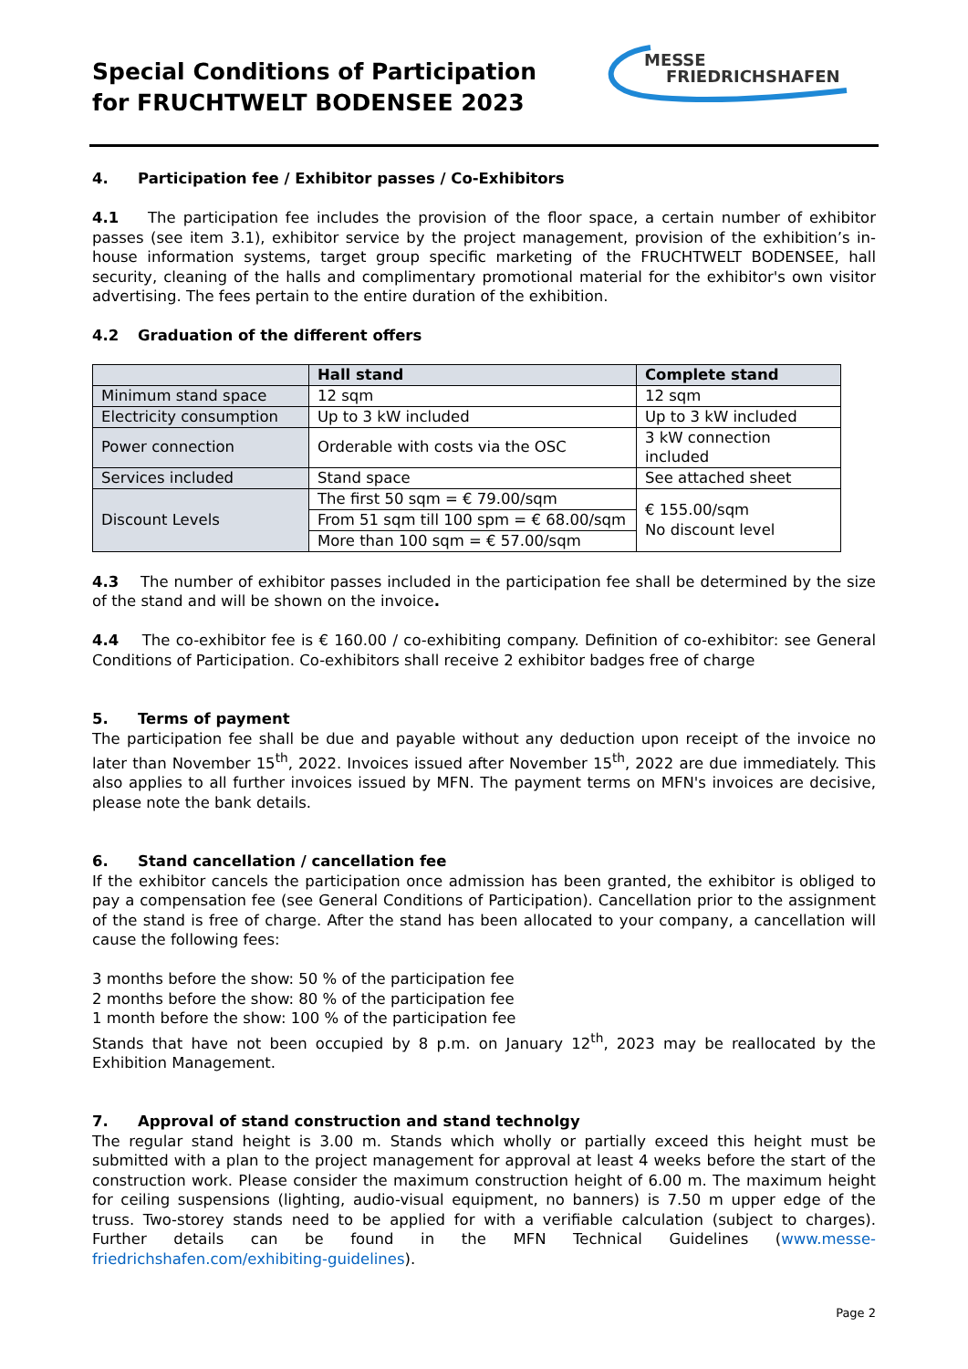Special Conditions of Participation
for FRUCHTWELT BODENSEE 2023
MESSE
FRIEDRICHSHAFEN
4. Participation fee / Exhibitor passes / Co-Exhibitors
4.1 The participation fee includes the provision of the floor space, a certain number of exhibitor passes (see item 3.1), exhibitor service by the project management, provision of the exhibition’s in-house information systems, target group specific marketing of the FRUCHTWELT BODENSEE, hall security, cleaning of the halls and complimentary promotional material for the exhibitor's own visitor advertising. The fees pertain to the entire duration of the exhibition.
4.2 Graduation of the different offers
| | Hall stand | Complete stand |
| --- | --- | --- |
| Minimum stand space | 12 sqm | 12 sqm |
| Electricity consumption | Up to 3 kW included | Up to 3 kW included |
| Power connection | Orderable with costs via the OSC | 3 kW connection included |
| Services included | Stand space | See attached sheet |
| Discount Levels | The first 50 sqm = € 79.00/sqm | € 155.00/sqm No discount level |
| | From 51 sqm till 100 spm = € 68.00/sqm | |
| | More than 100 sqm = € 57.00/sqm | |
4.3 The number of exhibitor passes included in the participation fee shall be determined by the size of the stand and will be shown on the invoice.
4.4 The co-exhibitor fee is € 160.00 / co-exhibiting company. Definition of co-exhibitor: see General Conditions of Participation. Co-exhibitors shall receive 2 exhibitor badges free of charge
5. Terms of payment
The participation fee shall be due and payable without any deduction upon receipt of the invoice no later than November 15<sup>th</sup>, 2022. Invoices issued after November 15<sup>th</sup>, 2022 are due immediately. This also applies to all further invoices issued by MFN. The payment terms on MFN's invoices are decisive, please note the bank details.
6. Stand cancellation / cancellation fee
If the exhibitor cancels the participation once admission has been granted, the exhibitor is obliged to pay a compensation fee (see General Conditions of Participation). Cancellation prior to the assignment of the stand is free of charge. After the stand has been allocated to your company, a cancellation will cause the following fees:
3 months before the show: 50 % of the participation fee
2 months before the show: 80 % of the participation fee
1 month before the show: 100 % of the participation fee
Stands that have not been occupied by 8 p.m. on January 12<sup>th</sup>, 2023 may be reallocated by the Exhibition Management.
7. Approval of stand construction and stand technolgy
The regular stand height is 3.00 m. Stands which wholly or partially exceed this height must be submitted with a plan to the project management for approval at least 4 weeks before the start of the construction work. Please consider the maximum construction height of 6.00 m. The maximum height for ceiling suspensions (lighting, audio-visual equipment, no banners) is 7.50 m upper edge of the truss. Two-storey stands need to be applied for with a verifiable calculation (subject to charges). Further details can be found in the MFN Technical Guidelines (www.messe-friedrichshafen.com/exhibiting-guidelines).
Page 2